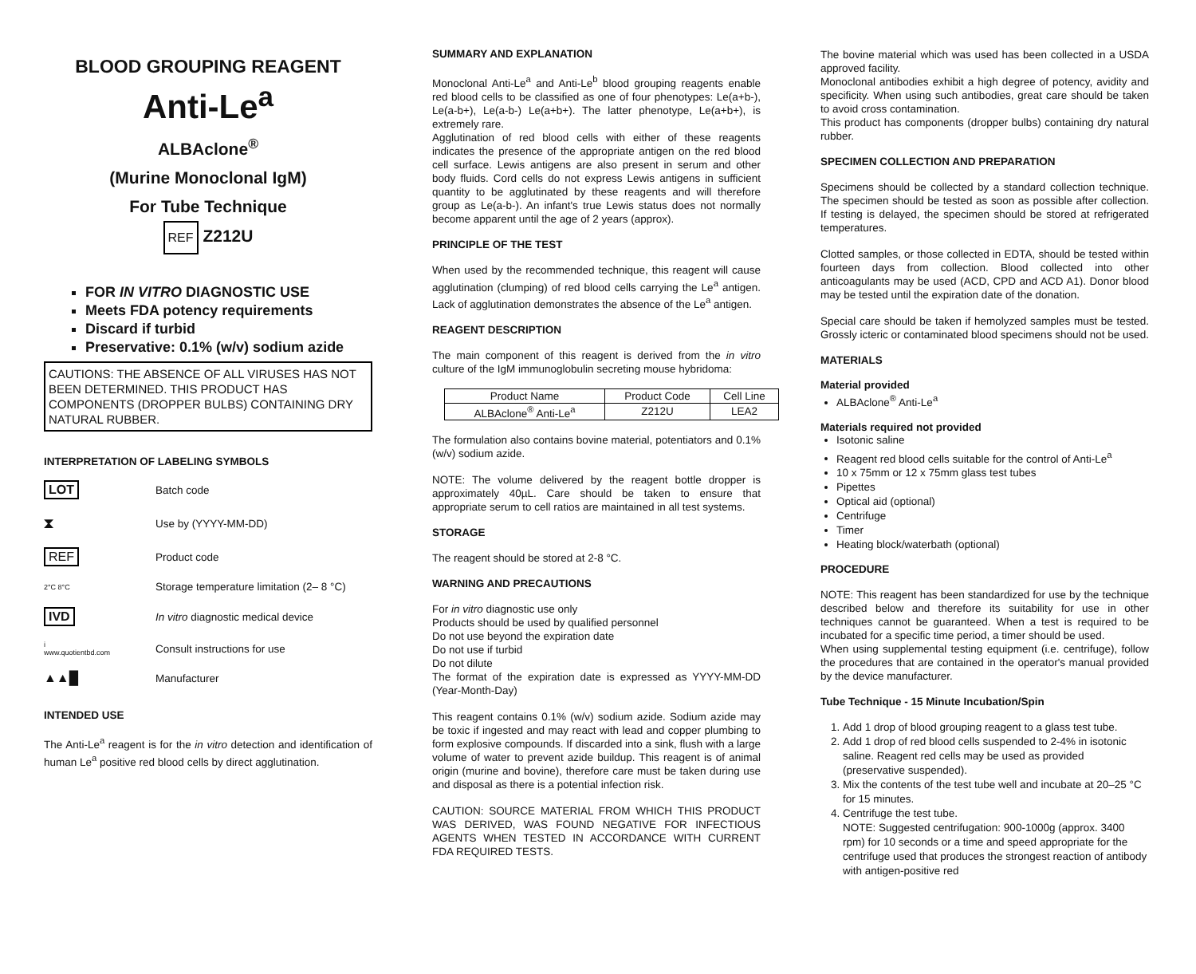BLOOD GROUPING REAGENT
Anti-Le<sup>a</sup>
ALBAclone<sup>®</sup>
(Murine Monoclonal IgM)
For Tube Technique
REF Z212U
FOR IN VITRO DIAGNOSTIC USE
Meets FDA potency requirements
Discard if turbid
Preservative: 0.1% (w/v) sodium azide
CAUTIONS: THE ABSENCE OF ALL VIRUSES HAS NOT BEEN DETERMINED. THIS PRODUCT HAS COMPONENTS (DROPPER BULBS) CONTAINING DRY NATURAL RUBBER.
INTERPRETATION OF LABELING SYMBOLS
LOT
Batch code
⧗
Use by (YYYY-MM-DD)
REF
Product code
2°C 8°C
Storage temperature limitation (2– 8 °C)
IVD
In vitro diagnostic medical device
i
www.quotientbd.com
Consult instructions for use
▲▲█
Manufacturer
INTENDED USE
The Anti-Le<sup>a</sup> reagent is for the in vitro detection and identification of human Le<sup>a</sup> positive red blood cells by direct agglutination.
SUMMARY AND EXPLANATION
Monoclonal Anti-Le<sup>a</sup> and Anti-Le<sup>b</sup> blood grouping reagents enable red blood cells to be classified as one of four phenotypes: Le(a+b-), Le(a-b+), Le(a-b-) Le(a+b+). The latter phenotype, Le(a+b+), is extremely rare.
Agglutination of red blood cells with either of these reagents indicates the presence of the appropriate antigen on the red blood cell surface. Lewis antigens are also present in serum and other body fluids. Cord cells do not express Lewis antigens in sufficient quantity to be agglutinated by these reagents and will therefore group as Le(a-b-). An infant's true Lewis status does not normally become apparent until the age of 2 years (approx).
PRINCIPLE OF THE TEST
When used by the recommended technique, this reagent will cause agglutination (clumping) of red blood cells carrying the Le<sup>a</sup> antigen. Lack of agglutination demonstrates the absence of the Le<sup>a</sup> antigen.
REAGENT DESCRIPTION
The main component of this reagent is derived from the in vitro culture of the IgM immunoglobulin secreting mouse hybridoma:
| Product Name | Product Code | Cell Line |
| --- | --- | --- |
| ALBAclone<sup>®</sup> Anti-Le<sup>a</sup> | Z212U | LEA2 |
The formulation also contains bovine material, potentiators and 0.1% (w/v) sodium azide.
NOTE: The volume delivered by the reagent bottle dropper is approximately 40µL. Care should be taken to ensure that appropriate serum to cell ratios are maintained in all test systems.
STORAGE
The reagent should be stored at 2-8 °C.
WARNING AND PRECAUTIONS
For in vitro diagnostic use only
Products should be used by qualified personnel
Do not use beyond the expiration date
Do not use if turbid
Do not dilute
The format of the expiration date is expressed as YYYY-MM-DD (Year-Month-Day)
This reagent contains 0.1% (w/v) sodium azide. Sodium azide may be toxic if ingested and may react with lead and copper plumbing to form explosive compounds. If discarded into a sink, flush with a large volume of water to prevent azide buildup. This reagent is of animal origin (murine and bovine), therefore care must be taken during use and disposal as there is a potential infection risk.
CAUTION: SOURCE MATERIAL FROM WHICH THIS PRODUCT WAS DERIVED, WAS FOUND NEGATIVE FOR INFECTIOUS AGENTS WHEN TESTED IN ACCORDANCE WITH CURRENT FDA REQUIRED TESTS.
The bovine material which was used has been collected in a USDA approved facility.
Monoclonal antibodies exhibit a high degree of potency, avidity and specificity. When using such antibodies, great care should be taken to avoid cross contamination.
This product has components (dropper bulbs) containing dry natural rubber.
SPECIMEN COLLECTION AND PREPARATION
Specimens should be collected by a standard collection technique. The specimen should be tested as soon as possible after collection. If testing is delayed, the specimen should be stored at refrigerated temperatures.
Clotted samples, or those collected in EDTA, should be tested within fourteen days from collection. Blood collected into other anticoagulants may be used (ACD, CPD and ACD A1). Donor blood may be tested until the expiration date of the donation.
Special care should be taken if hemolyzed samples must be tested. Grossly icteric or contaminated blood specimens should not be used.
MATERIALS
Material provided
ALBAclone<sup>®</sup> Anti-Le<sup>a</sup>
Materials required not provided
Isotonic saline
Reagent red blood cells suitable for the control of Anti-Le<sup>a</sup>
10 x 75mm or 12 x 75mm glass test tubes
Pipettes
Optical aid (optional)
Centrifuge
Timer
Heating block/waterbath (optional)
PROCEDURE
NOTE: This reagent has been standardized for use by the technique described below and therefore its suitability for use in other techniques cannot be guaranteed. When a test is required to be incubated for a specific time period, a timer should be used.
When using supplemental testing equipment (i.e. centrifuge), follow the procedures that are contained in the operator's manual provided by the device manufacturer.
Tube Technique - 15 Minute Incubation/Spin
1. Add 1 drop of blood grouping reagent to a glass test tube.
2. Add 1 drop of red blood cells suspended to 2-4% in isotonic saline. Reagent red cells may be used as provided (preservative suspended).
3. Mix the contents of the test tube well and incubate at 20–25 °C for 15 minutes.
4. Centrifuge the test tube.
NOTE: Suggested centrifugation: 900-1000g (approx. 3400 rpm) for 10 seconds or a time and speed appropriate for the centrifuge used that produces the strongest reaction of antibody with antigen-positive red